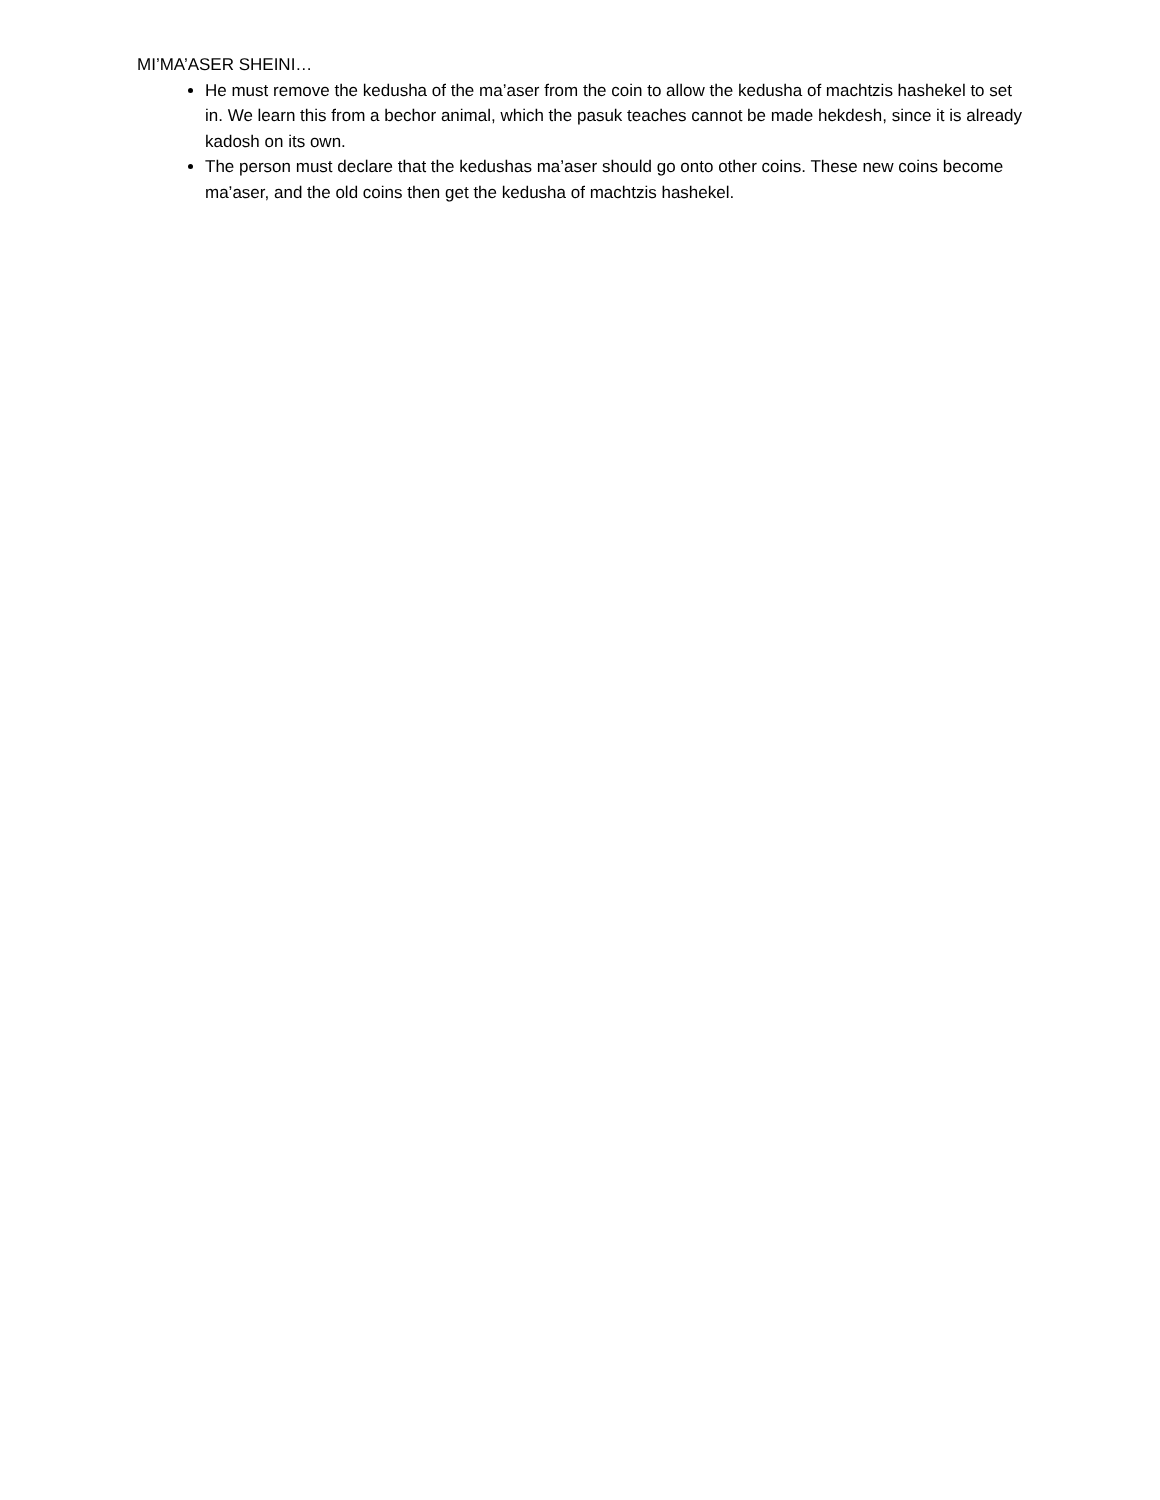MI’MA’ASER SHEINI…
He must remove the kedusha of the ma’aser from the coin to allow the kedusha of machtzis hashekel to set in. We learn this from a bechor animal, which the pasuk teaches cannot be made hekdesh, since it is already kadosh on its own.
The person must declare that the kedushas ma’aser should go onto other coins. These new coins become ma’aser, and the old coins then get the kedusha of machtzis hashekel.